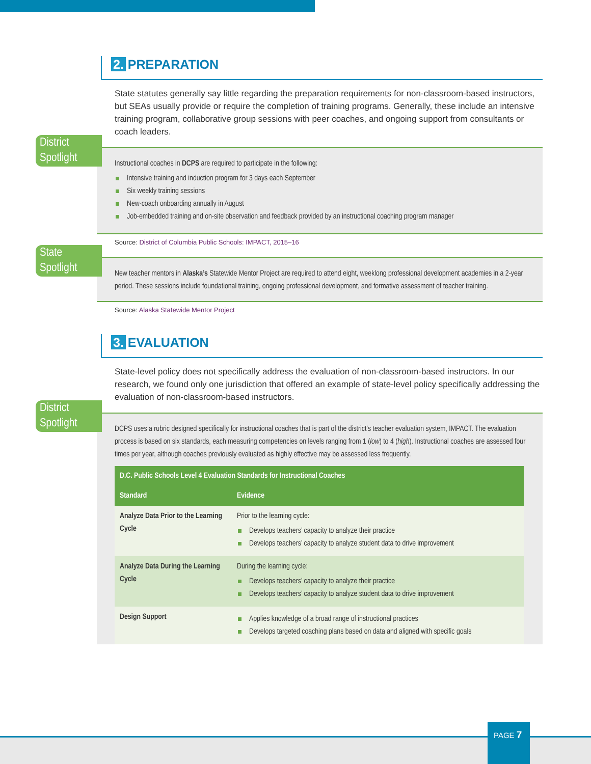2. PREPARATION
State statutes generally say little regarding the preparation requirements for non-classroom-based instructors, but SEAs usually provide or require the completion of training programs. Generally, these include an intensive training program, collaborative group sessions with peer coaches, and ongoing support from consultants or coach leaders.
District Spotlight
Instructional coaches in DCPS are required to participate in the following:
Intensive training and induction program for 3 days each September
Six weekly training sessions
New-coach onboarding annually in August
Job-embedded training and on-site observation and feedback provided by an instructional coaching program manager
Source: District of Columbia Public Schools: IMPACT, 2015–16
State Spotlight
New teacher mentors in Alaska’s Statewide Mentor Project are required to attend eight, weeklong professional development academies in a 2-year period. These sessions include foundational training, ongoing professional development, and formative assessment of teacher training.
Source: Alaska Statewide Mentor Project
3. EVALUATION
State-level policy does not specifically address the evaluation of non-classroom-based instructors. In our research, we found only one jurisdiction that offered an example of state-level policy specifically addressing the evaluation of non-classroom-based instructors.
District Spotlight
DCPS uses a rubric designed specifically for instructional coaches that is part of the district’s teacher evaluation system, IMPACT. The evaluation process is based on six standards, each measuring competencies on levels ranging from 1 (low) to 4 (high). Instructional coaches are assessed four times per year, although coaches previously evaluated as highly effective may be assessed less frequently.
| D.C. Public Schools Level 4 Evaluation Standards for Instructional Coaches | |
| --- | --- |
| Standard | Evidence |
| Analyze Data Prior to the Learning Cycle | Prior to the learning cycle: Develops teachers’ capacity to analyze their practice Develops teachers’ capacity to analyze student data to drive improvement |
| Analyze Data During the Learning Cycle | During the learning cycle: Develops teachers’ capacity to analyze their practice Develops teachers’ capacity to analyze student data to drive improvement |
| Design Support | Applies knowledge of a broad range of instructional practices Develops targeted coaching plans based on data and aligned with specific goals |
PAGE 7